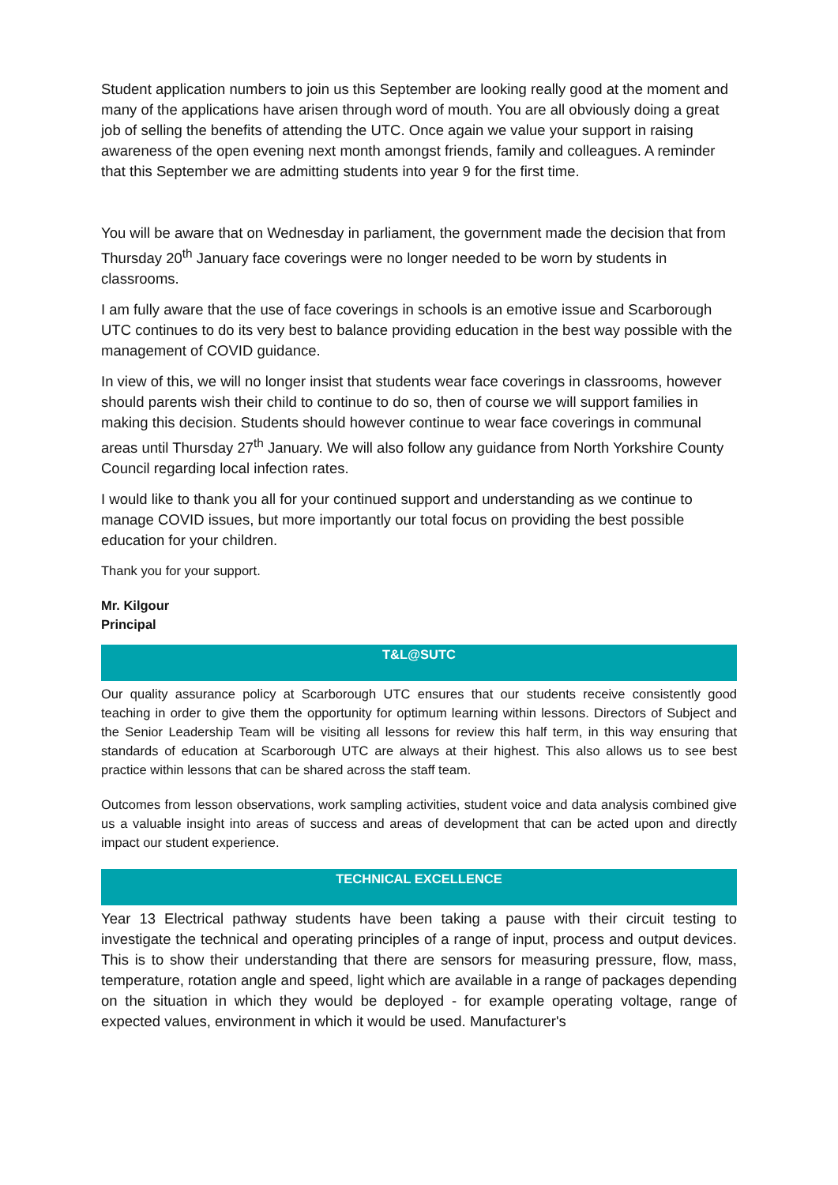Student application numbers to join us this September are looking really good at the moment and many of the applications have arisen through word of mouth. You are all obviously doing a great job of selling the benefits of attending the UTC. Once again we value your support in raising awareness of the open evening next month amongst friends, family and colleagues. A reminder that this September we are admitting students into year 9 for the first time.
You will be aware that on Wednesday in parliament, the government made the decision that from Thursday 20<sup>th</sup> January face coverings were no longer needed to be worn by students in classrooms.
I am fully aware that the use of face coverings in schools is an emotive issue and Scarborough UTC continues to do its very best to balance providing education in the best way possible with the management of COVID guidance.
In view of this, we will no longer insist that students wear face coverings in classrooms, however should parents wish their child to continue to do so, then of course we will support families in making this decision. Students should however continue to wear face coverings in communal areas until Thursday 27<sup>th</sup> January. We will also follow any guidance from North Yorkshire County Council regarding local infection rates.
I would like to thank you all for your continued support and understanding as we continue to manage COVID issues, but more importantly our total focus on providing the best possible education for your children.
Thank you for your support.
Mr. Kilgour
Principal
T&L@SUTC
Our quality assurance policy at Scarborough UTC ensures that our students receive consistently good teaching in order to give them the opportunity for optimum learning within lessons. Directors of Subject and the Senior Leadership Team will be visiting all lessons for review this half term, in this way ensuring that standards of education at Scarborough UTC are always at their highest. This also allows us to see best practice within lessons that can be shared across the staff team.
Outcomes from lesson observations, work sampling activities, student voice and data analysis combined give us a valuable insight into areas of success and areas of development that can be acted upon and directly impact our student experience.
TECHNICAL EXCELLENCE
Year 13 Electrical pathway students have been taking a pause with their circuit testing to investigate the technical and operating principles of a range of input, process and output devices. This is to show their understanding that there are sensors for measuring pressure, flow, mass, temperature, rotation angle and speed, light which are available in a range of packages depending on the situation in which they would be deployed - for example operating voltage, range of expected values, environment in which it would be used. Manufacturer's